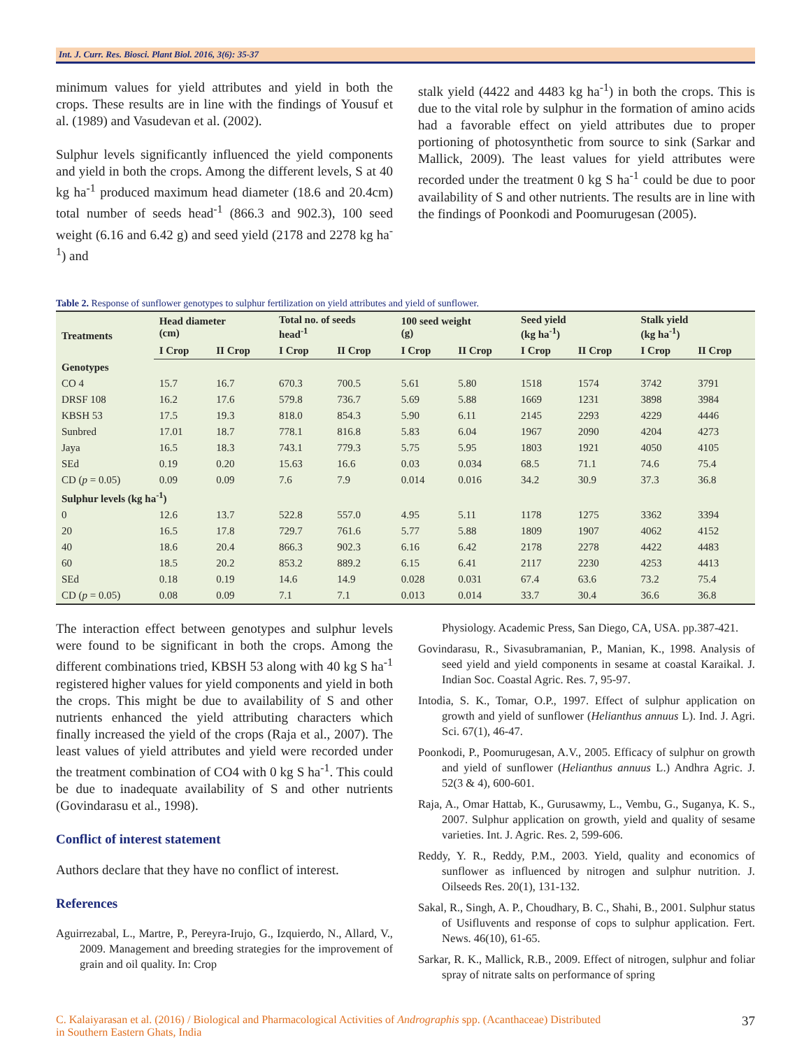Int. J. Curr. Res. Biosci. Plant Biol. 2016, 3(6): 35-37
minimum values for yield attributes and yield in both the crops. These results are in line with the findings of Yousuf et al. (1989) and Vasudevan et al. (2002).
Sulphur levels significantly influenced the yield components and yield in both the crops. Among the different levels, S at 40 kg ha<sup>-1</sup> produced maximum head diameter (18.6 and 20.4cm) total number of seeds head<sup>-1</sup> (866.3 and 902.3), 100 seed weight (6.16 and 6.42 g) and seed yield (2178 and 2278 kg ha<sup>-1</sup>) and
stalk yield (4422 and 4483 kg ha<sup>-1</sup>) in both the crops. This is due to the vital role by sulphur in the formation of amino acids had a favorable effect on yield attributes due to proper portioning of photosynthetic from source to sink (Sarkar and Mallick, 2009). The least values for yield attributes were recorded under the treatment 0 kg S ha<sup>-1</sup> could be due to poor availability of S and other nutrients. The results are in line with the findings of Poonkodi and Poomurugesan (2005).
Table 2. Response of sunflower genotypes to sulphur fertilization on yield attributes and yield of sunflower.
| Treatments | Head diameter (cm) | | Total no. of seeds head<sup>-1</sup> | | 100 seed weight (g) | | Seed yield (kg ha<sup>-1</sup>) | | Stalk yield (kg ha<sup>-1</sup>) | |
| --- | --- | --- | --- | --- | --- | --- | --- | --- | --- | --- |
| | I Crop | II Crop | I Crop | II Crop | I Crop | II Crop | I Crop | II Crop | I Crop | II Crop |
| Genotypes | | | | | | | | | | |
| CO 4 | 15.7 | 16.7 | 670.3 | 700.5 | 5.61 | 5.80 | 1518 | 1574 | 3742 | 3791 |
| DRSF 108 | 16.2 | 17.6 | 579.8 | 736.7 | 5.69 | 5.88 | 1669 | 1231 | 3898 | 3984 |
| KBSH 53 | 17.5 | 19.3 | 818.0 | 854.3 | 5.90 | 6.11 | 2145 | 2293 | 4229 | 4446 |
| Sunbred | 17.01 | 18.7 | 778.1 | 816.8 | 5.83 | 6.04 | 1967 | 2090 | 4204 | 4273 |
| Jaya | 16.5 | 18.3 | 743.1 | 779.3 | 5.75 | 5.95 | 1803 | 1921 | 4050 | 4105 |
| SEd | 0.19 | 0.20 | 15.63 | 16.6 | 0.03 | 0.034 | 68.5 | 71.1 | 74.6 | 75.4 |
| CD ( p = 0.05) | 0.09 | 0.09 | 7.6 | 7.9 | 0.014 | 0.016 | 34.2 | 30.9 | 37.3 | 36.8 |
| Sulphur levels (kg ha<sup>-1</sup>) | | | | | | | | | | |
| 0 | 12.6 | 13.7 | 522.8 | 557.0 | 4.95 | 5.11 | 1178 | 1275 | 3362 | 3394 |
| 20 | 16.5 | 17.8 | 729.7 | 761.6 | 5.77 | 5.88 | 1809 | 1907 | 4062 | 4152 |
| 40 | 18.6 | 20.4 | 866.3 | 902.3 | 6.16 | 6.42 | 2178 | 2278 | 4422 | 4483 |
| 60 | 18.5 | 20.2 | 853.2 | 889.2 | 6.15 | 6.41 | 2117 | 2230 | 4253 | 4413 |
| SEd | 0.18 | 0.19 | 14.6 | 14.9 | 0.028 | 0.031 | 67.4 | 63.6 | 73.2 | 75.4 |
| CD ( p = 0.05) | 0.08 | 0.09 | 7.1 | 7.1 | 0.013 | 0.014 | 33.7 | 30.4 | 36.6 | 36.8 |
The interaction effect between genotypes and sulphur levels were found to be significant in both the crops. Among the different combinations tried, KBSH 53 along with 40 kg S ha<sup>-1</sup> registered higher values for yield components and yield in both the crops. This might be due to availability of S and other nutrients enhanced the yield attributing characters which finally increased the yield of the crops (Raja et al., 2007). The least values of yield attributes and yield were recorded under the treatment combination of CO4 with 0 kg S ha<sup>-1</sup>. This could be due to inadequate availability of S and other nutrients (Govindarasu et al., 1998).
Conflict of interest statement
Authors declare that they have no conflict of interest.
References
Aguirrezabal, L., Martre, P., Pereyra-Irujo, G., Izquierdo, N., Allard, V., 2009. Management and breeding strategies for the improvement of grain and oil quality. In: Crop
Physiology. Academic Press, San Diego, CA, USA. pp.387-421.
Govindarasu, R., Sivasubramanian, P., Manian, K., 1998. Analysis of seed yield and yield components in sesame at coastal Karaikal. J. Indian Soc. Coastal Agric. Res. 7, 95-97.
Intodia, S. K., Tomar, O.P., 1997. Effect of sulphur application on growth and yield of sunflower (Helianthus annuus L). Ind. J. Agri. Sci. 67(1), 46-47.
Poonkodi, P., Poomurugesan, A.V., 2005. Efficacy of sulphur on growth and yield of sunflower (Helianthus annuus L.) Andhra Agric. J. 52(3 & 4), 600-601.
Raja, A., Omar Hattab, K., Gurusawmy, L., Vembu, G., Suganya, K. S., 2007. Sulphur application on growth, yield and quality of sesame varieties. Int. J. Agric. Res. 2, 599-606.
Reddy, Y. R., Reddy, P.M., 2003. Yield, quality and economics of sunflower as influenced by nitrogen and sulphur nutrition. J. Oilseeds Res. 20(1), 131-132.
Sakal, R., Singh, A. P., Choudhary, B. C., Shahi, B., 2001. Sulphur status of Usifluvents and response of cops to sulphur application. Fert. News. 46(10), 61-65.
Sarkar, R. K., Mallick, R.B., 2009. Effect of nitrogen, sulphur and foliar spray of nitrate salts on performance of spring
C. Kalaiyarasan et al. (2016) / Biological and Pharmacological Activities of Andrographis spp. (Acanthaceae) Distributed
in Southern Eastern Ghats, India
37